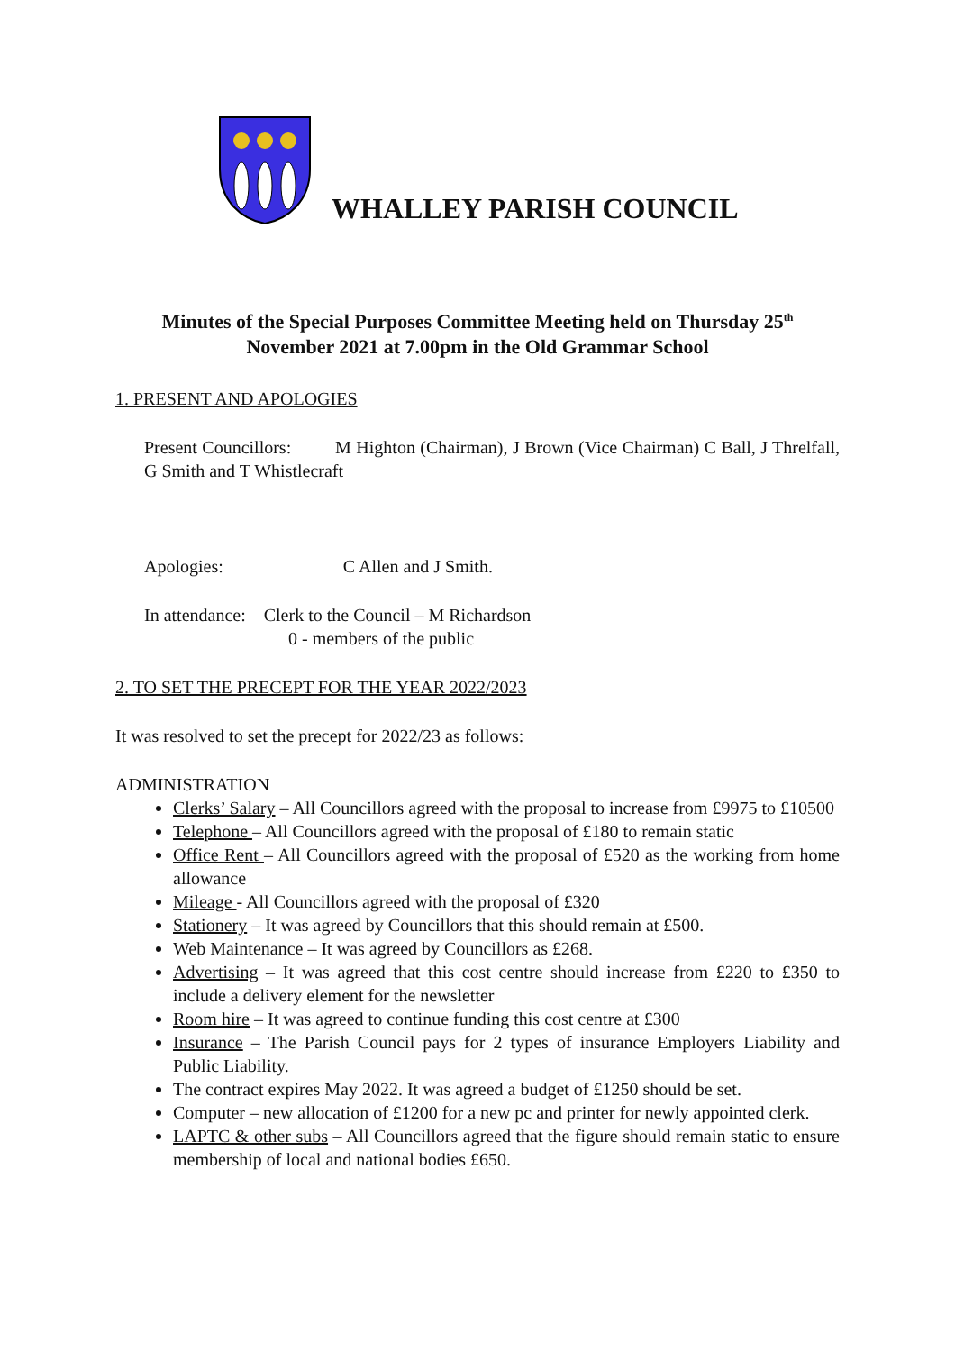WHALLEY PARISH COUNCIL
Minutes of the Special Purposes Committee Meeting held on Thursday 25<sup>th</sup>
November 2021 at 7.00pm in the Old Grammar School
1. PRESENT AND APOLOGIES
Present Councillors: M Highton (Chairman), J Brown (Vice Chairman) C Ball, J Threlfall, G Smith and T Whistlecraft
Apologies: C Allen and J Smith.
In attendance: Clerk to the Council – M Richardson
0 - members of the public
2. TO SET THE PRECEPT FOR THE YEAR 2022/2023
It was resolved to set the precept for 2022/23 as follows:
ADMINISTRATION
Clerks’ Salary – All Councillors agreed with the proposal to increase from £9975 to £10500
Telephone – All Councillors agreed with the proposal of £180 to remain static
Office Rent – All Councillors agreed with the proposal of £520 as the working from home allowance
Mileage - All Councillors agreed with the proposal of £320
Stationery – It was agreed by Councillors that this should remain at £500.
Web Maintenance – It was agreed by Councillors as £268.
Advertising – It was agreed that this cost centre should increase from £220 to £350 to include a delivery element for the newsletter
Room hire – It was agreed to continue funding this cost centre at £300
Insurance – The Parish Council pays for 2 types of insurance Employers Liability and Public Liability.
The contract expires May 2022. It was agreed a budget of £1250 should be set.
Computer – new allocation of £1200 for a new pc and printer for newly appointed clerk.
LAPTC & other subs – All Councillors agreed that the figure should remain static to ensure membership of local and national bodies £650.